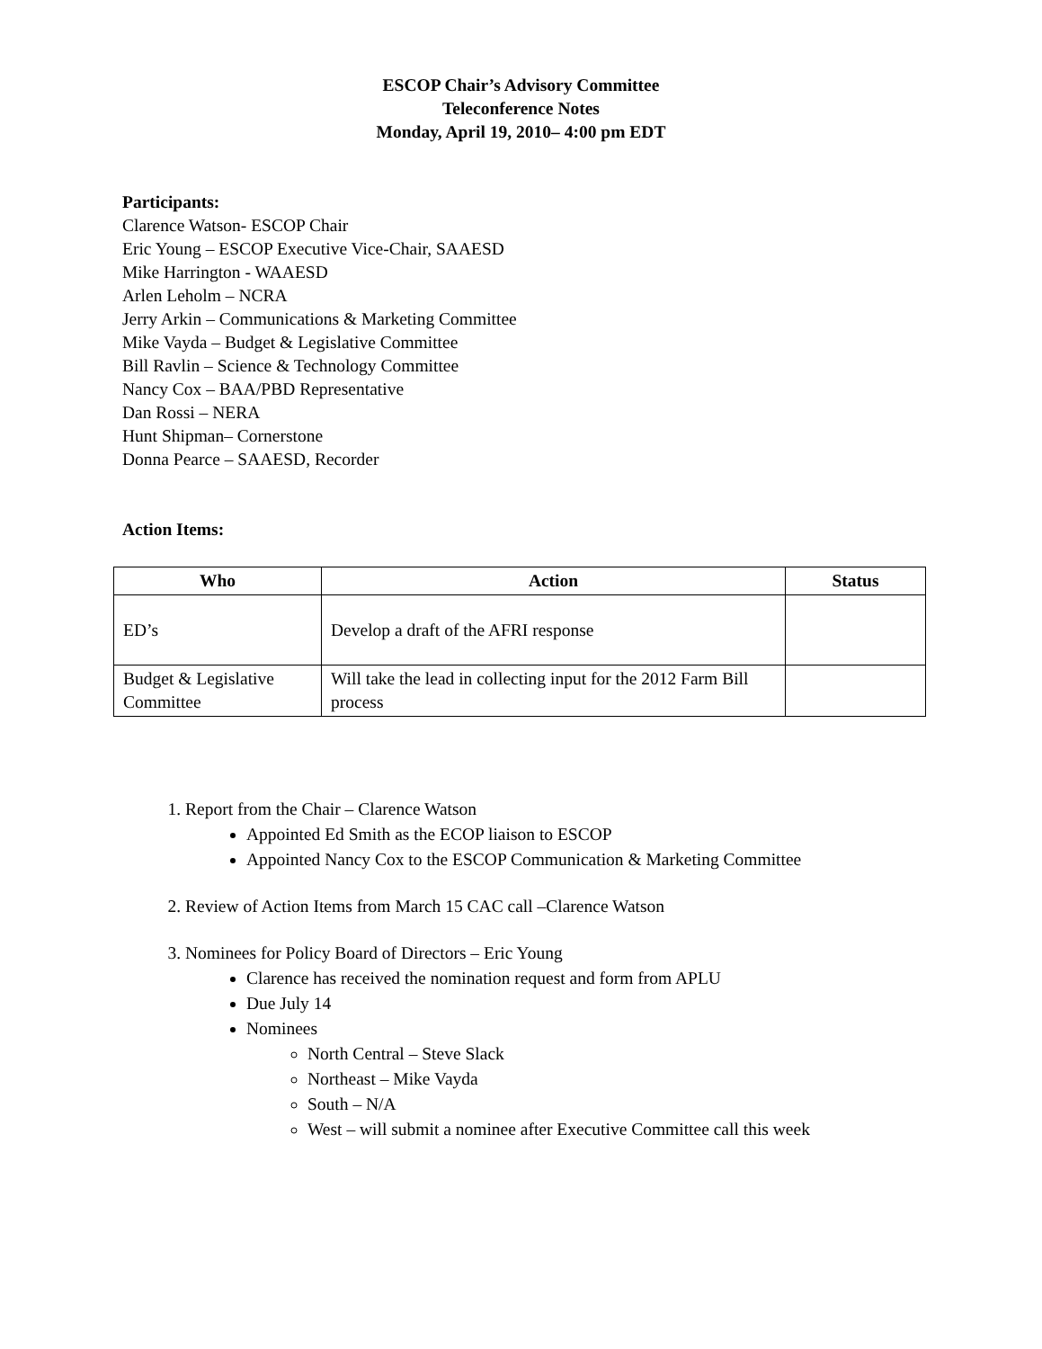ESCOP Chair’s Advisory Committee
Teleconference Notes
Monday, April 19, 2010– 4:00 pm EDT
Participants:
Clarence Watson- ESCOP Chair
Eric Young – ESCOP Executive Vice-Chair, SAAESD
Mike Harrington - WAAESD
Arlen Leholm – NCRA
Jerry Arkin – Communications & Marketing Committee
Mike Vayda – Budget & Legislative Committee
Bill Ravlin – Science & Technology Committee
Nancy Cox – BAA/PBD Representative
Dan Rossi – NERA
Hunt Shipman– Cornerstone
Donna Pearce – SAAESD, Recorder
Action Items:
| Who | Action | Status |
| --- | --- | --- |
| ED’s | Develop a draft of the AFRI response | |
| Budget & Legislative Committee | Will take the lead in collecting input for the 2012 Farm Bill process | |
1. Report from the Chair – Clarence Watson
Appointed Ed Smith as the ECOP liaison to ESCOP
Appointed Nancy Cox to the ESCOP Communication & Marketing Committee
2. Review of Action Items from March 15 CAC call –Clarence Watson
3. Nominees for Policy Board of Directors – Eric Young
Clarence has received the nomination request and form from APLU
Due July 14
Nominees
North Central – Steve Slack
Northeast – Mike Vayda
South – N/A
West – will submit a nominee after Executive Committee call this week